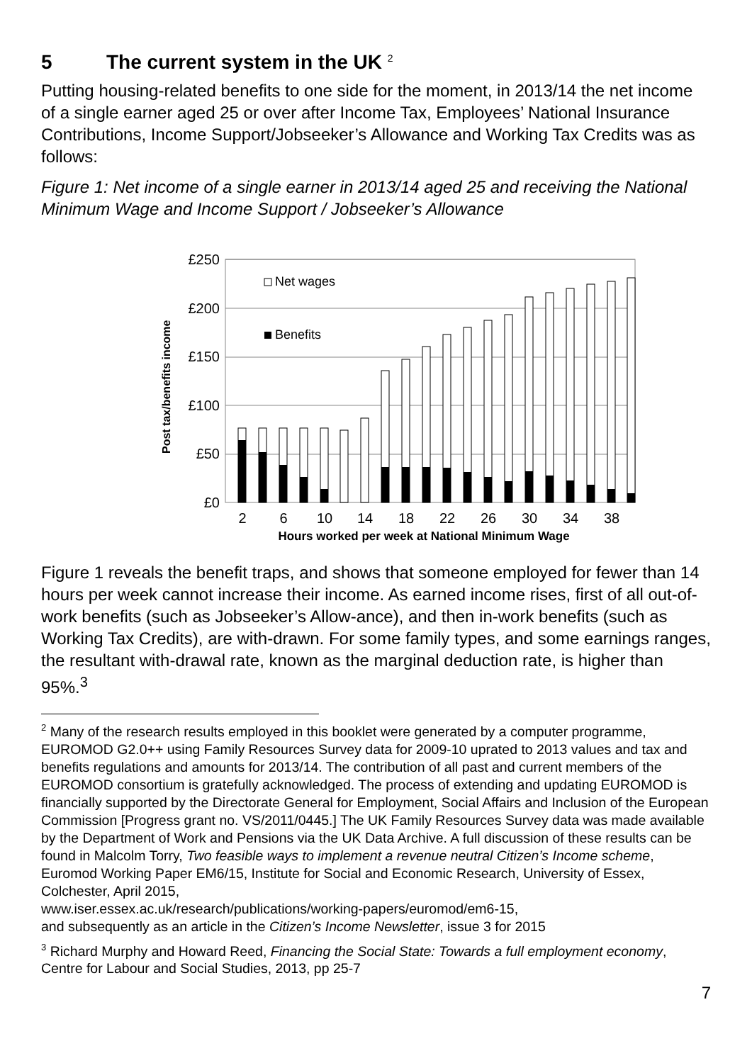5 The current system in the UK <sup>2</sup>
Putting housing-related benefits to one side for the moment, in 2013/14 the net income of a single earner aged 25 or over after Income Tax, Employees’ National Insurance Contributions, Income Support/Jobseeker’s Allowance and Working Tax Credits was as follows:
Figure 1: Net income of a single earner in 2013/14 aged 25 and receiving the National Minimum Wage and Income Support / Jobseeker’s Allowance
Post tax/benefits income
£250
£200
£150
£100
£50
£0
Net wages
Benefits
2
6
10
14
18
22
26
30
34
38
Hours worked per week at National Minimum Wage
Figure 1 reveals the benefit traps, and shows that someone employed for fewer than 14 hours per week cannot increase their income. As earned income rises, first of all out-of-work benefits (such as Jobseeker’s Allow-ance), and then in-work benefits (such as Working Tax Credits), are with-drawn. For some family types, and some earnings ranges, the resultant with-drawal rate, known as the marginal deduction rate, is higher than 95%.<sup>3</sup>
<sup>2</sup> Many of the research results employed in this booklet were generated by a computer programme, EUROMOD G2.0++ using Family Resources Survey data for 2009-10 uprated to 2013 values and tax and benefits regulations and amounts for 2013/14. The contribution of all past and current members of the EUROMOD consortium is gratefully acknowledged. The process of extending and updating EUROMOD is financially supported by the Directorate General for Employment, Social Affairs and Inclusion of the European Commission [Progress grant no. VS/2011/0445.] The UK Family Resources Survey data was made available by the Department of Work and Pensions via the UK Data Archive. A full discussion of these results can be found in Malcolm Torry, Two feasible ways to implement a revenue neutral Citizen’s Income scheme, Euromod Working Paper EM6/15, Institute for Social and Economic Research, University of Essex, Colchester, April 2015,
www.iser.essex.ac.uk/research/publications/working-papers/euromod/em6-15,
and subsequently as an article in the Citizen’s Income Newsletter, issue 3 for 2015
<sup>3</sup> Richard Murphy and Howard Reed, Financing the Social State: Towards a full employment economy, Centre for Labour and Social Studies, 2013, pp 25-7
7